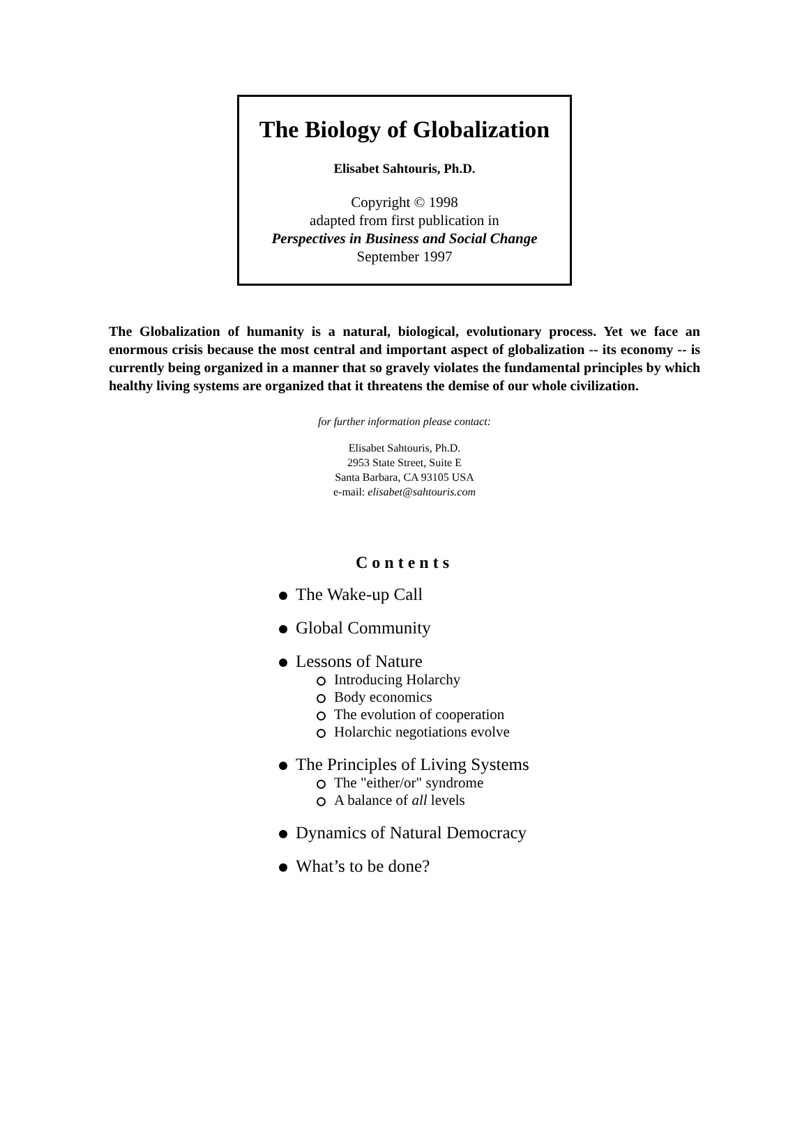The Biology of Globalization
Elisabet Sahtouris, Ph.D.
Copyright © 1998
adapted from first publication in
Perspectives in Business and Social Change
September 1997
The Globalization of humanity is a natural, biological, evolutionary process. Yet we face an enormous crisis because the most central and important aspect of globalization -- its economy -- is currently being organized in a manner that so gravely violates the fundamental principles by which healthy living systems are organized that it threatens the demise of our whole civilization.
for further information please contact:
Elisabet Sahtouris, Ph.D.
2953 State Street, Suite E
Santa Barbara, CA 93105 USA
e-mail: elisabet@sahtouris.com
Contents
The Wake-up Call
Global Community
Lessons of Nature
Introducing Holarchy
Body economics
The evolution of cooperation
Holarchic negotiations evolve
The Principles of Living Systems
The "either/or" syndrome
A balance of all levels
Dynamics of Natural Democracy
What’s to be done?